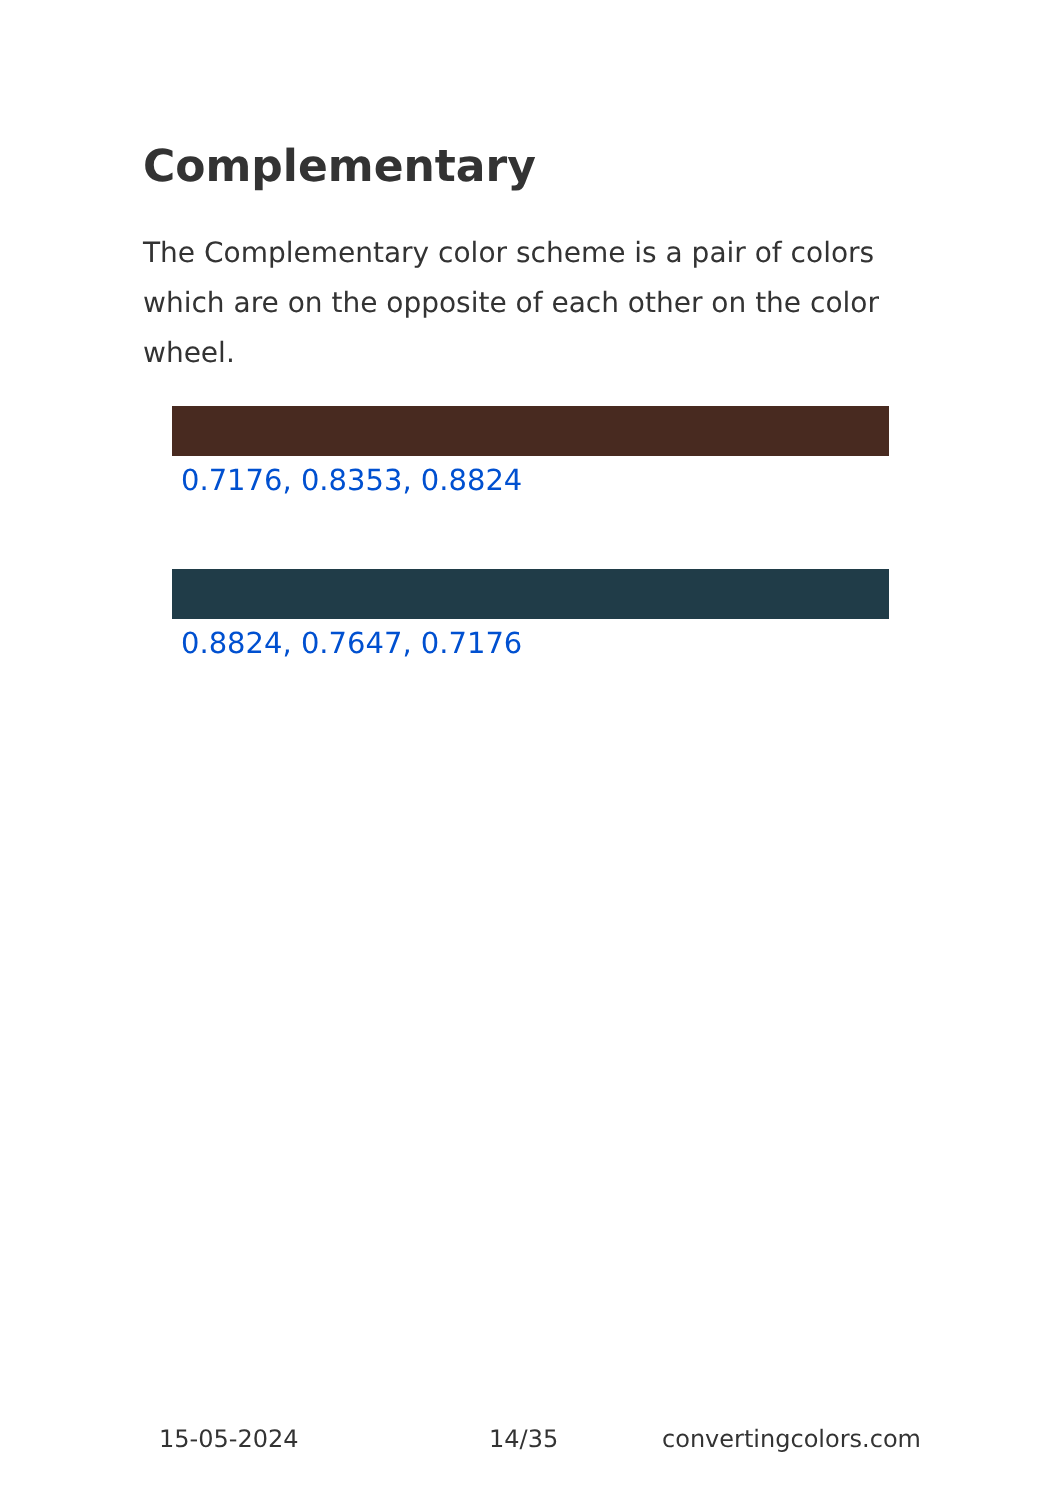Complementary
The Complementary color scheme is a pair of colors which are on the opposite of each other on the color wheel.
0.7176, 0.8353, 0.8824
0.8824, 0.7647, 0.7176
15-05-2024 14/35 convertingcolors.com